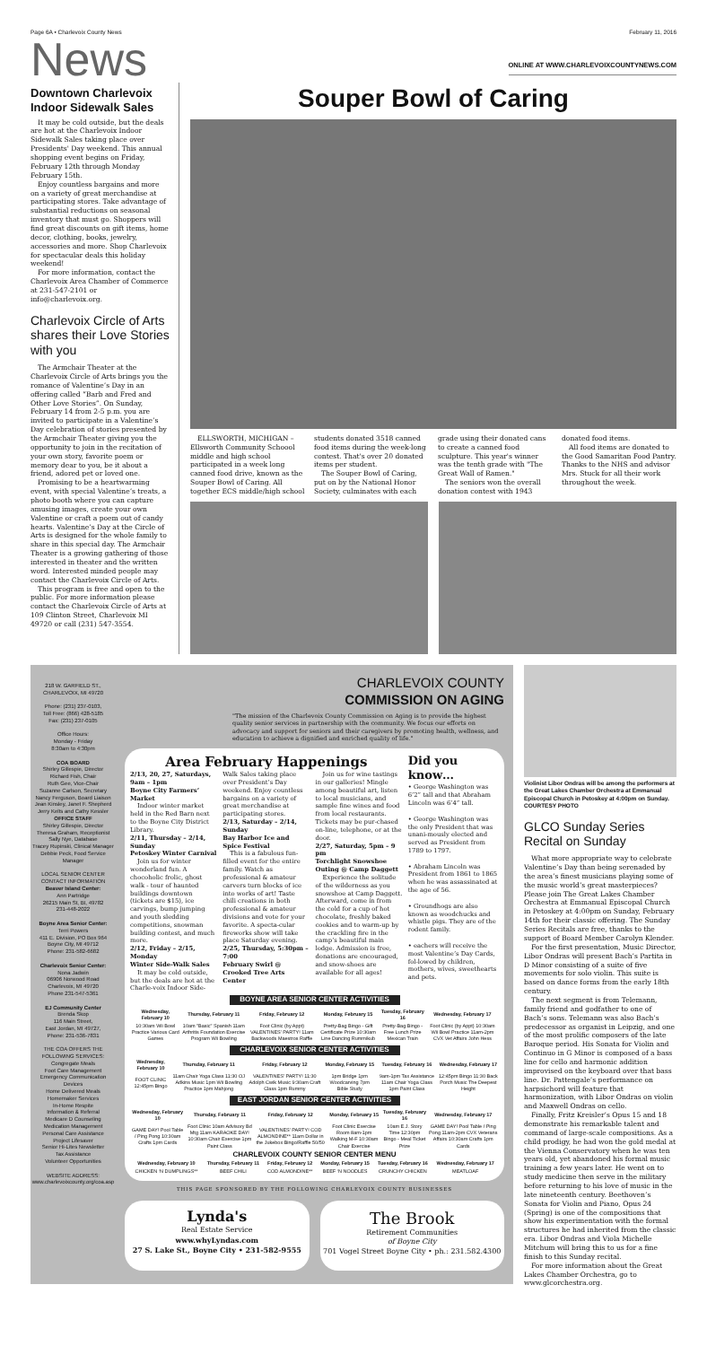Page 6A • Charlevoix County News February 11, 2016
News
ONLINE AT WWW.CHARLEVOIXCOUNTYNEWS.COM
Downtown Charlevoix Indoor Sidewalk Sales
It may be cold outside, but the deals are hot at the Charlevoix Indoor Sidewalk Sales taking place over Presidents' Day weekend. This annual shopping event begins on Friday, February 12th through Monday February 15th.
Enjoy countless bargains and more on a variety of great merchandise at participating stores. Take advantage of substantial reductions on seasonal inventory that must go. Shoppers will find great discounts on gift items, home decor, clothing, books, jewelry, accessories and more. Shop Charlevoix for spectacular deals this holiday weekend!
For more information, contact the Charlevoix Area Chamber of Commerce at 231-547-2101 or info@charlevoix.org.
Charlevoix Circle of Arts shares their Love Stories with you
The Armchair Theater at the Charlevoix Circle of Arts brings you the romance of Valentine’s Day in an offering called “Barb and Fred and Other Love Stories”. On Sunday, February 14 from 2-5 p.m. you are invited to participate in a Valentine’s Day celebration of stories presented by the Armchair Theater giving you the opportunity to join in the recitation of your own story, favorite poem or memory dear to you, be it about a friend, adored pet or loved one.
Promising to be a heartwarming event, with special Valentine’s treats, a photo booth where you can capture amusing images, create your own Valentine or craft a poem out of candy hearts. Valentine’s Day at the Circle of Arts is designed for the whole family to share in this special day. The Armchair Theater is a growing gathering of those interested in theater and the written word. Interested minded people may contact the Charlevoix Circle of Arts.
This program is free and open to the public. For more information please contact the Charlevoix Circle of Arts at 109 Clinton Street, Charlevoix MI 49720 or call (231) 547-3554.
Souper Bowl of Caring
ELLSWORTH, MICHIGAN – Ellsworth Community Schoool middle and high school participated in a week long canned food drive, known as the Souper Bowl of Caring. All together ECS middle/high school students donated 3518 canned food items during the week-long contest. That's over 20 donated items per student.
The Souper Bowl of Caring, put on by the National Honor Society, culminates with each grade using their donated cans to create a canned food sculpture. This year's winner was the tenth grade with "The Great Wall of Ramen."
The seniors won the overall donation contest with 1943 donated food items.
All food items are donated to the Good Samaritan Food Pantry. Thanks to the NHS and advisor Mrs. Stuck for all their work throughout the week.
218 W. GARFIELD ST., CHARLEVOIX, MI 49720
Phone: (231) 237-0103,
Toll Free: (866) 428-5185
Fax: (231) 237-0105
Office Hours:
Monday - Friday
8:30am to 4:30pm
COA BOARD
Shirley Gillespie, Director
Richard Fish, Chair
Ruth Gee, Vice-Chair
Suzanne Carlson, Secretary
Nancy Ferguson, Board Liaison
Jean Kinsley, Janet F. Shepherd
Jerry Kelts and Cathy Kessler
OFFICE STAFF
Shirley Gillespie, Director
Theresa Graham, Receptionist
Sally Nye, Database
Tracey Rupinski, Clinical Manager
Debbie Peck, Food Service Manager
LOCAL SENIOR CENTER CONTACT INFORMATION
Beaver Island Center:
Ann Partridge
26215 Main St, BI, 49782
231-448-2022
Boyne Area Senior Center:
Terri Powers
411 E. Division, PO Box 964
Boyne City, MI 49712
Phone: 231-582-6682
Charlevoix Senior Center:
Nona Jadwin
06906 Norwood Road
Charlevoix, MI 49720
Phone 231-547-5361
EJ Community Center
Brenda Skop
116 Main Street,
East Jordan, MI 49727,
Phone: 231-536-7831
THE COA OFFERS THE FOLLOWING SERVICES:
Congregate Meals
Foot Care Management
Emergency Communication Devices
Home Delivered Meals
Homemaker Services
In-Home Respite
Information & Referral
Medicare D Counseling
Medication Management
Personal Care Assistance
Project Lifesaver
Senior Hi-Lites Newsletter
Tax Assistance
Volunteer Opportunities
WEBSITE ADDRESS:
www.charlevoixcounty.org/coa.asp
CHARLEVOIX COUNTY
COMMISSION ON AGING
"The mission of the Charlevoix County Commission on Aging is to provide the highest quality senior services in partnership with the community. We focus our efforts on advocacy and support for seniors and their caregivers by promoting health, wellness, and education to achieve a dignified and enriched quality of life."
Area February Happenings
2/13, 20, 27, Saturdays, 9am – 1pm
Boyne City Farmers’ Market
Indoor winter market held in the Red Barn next to the Boyne City District Library.
2/11, Thursday – 2/14, Sunday
Petoskey Winter Carnival
Join us for winter wonderland fun. A chocoholic frolic, ghost walk - tour of haunted buildings downtown (tickets are $15), ice carvings, bump jumping and youth sledding competitions, snowman building contest, and much more.
2/12, Friday – 2/15, Monday
Winter Side-Walk Sales
It may be cold outside, but the deals are hot at the Charle-voix Indoor Side-Walk Sales taking place over President’s Day weekend. Enjoy countless bargains on a variety of great merchandise at participating stores.
2/13, Saturday – 2/14, Sunday
Bay Harbor Ice and Spice Festival
This is a fabulous fun-filled event for the entire family. Watch as professional & amateur carvers turn blocks of ice into works of art! Taste chili creations in both professional & amateur divisions and vote for your favorite. A specta-cular fireworks show will take place Saturday evening.
2/25, Thursday, 5:30pm – 7:00
February Swirl @ Crooked Tree Arts Center
Join us for wine tastings in our galleries! Mingle among beautiful art, listen to local musicians, and sample fine wines and food from local restaurants. Tickets may be pur-chased on-line, telephone, or at the door.
2/27, Saturday, 5pm – 9 pm
Torchlight Snowshoe Outing @ Camp Daggett
Experience the solitude of the wilderness as you snowshoe at Camp Daggett. Afterward, come in from the cold for a cup of hot chocolate, freshly baked cookies and to warm-up by the crackling fire in the camp’s beautiful main lodge. Admission is free, donations are encouraged, and snow-shoes are available for all ages!
Did you know…
• George Washington was 6’2” tall and that Abraham Lincoln was 6’4” tall.
• George Washington was the only President that was unani-mously elected and served as President from 1789 to 1797.
• Abraham Lincoln was President from 1861 to 1865 when he was assassinated at the age of 56.
• Groundhogs are also known as woodchucks and whistle pigs. They are of the rodent family.
• eachers will receive the most Valentine’s Day Cards, fol-lowed by children, mothers, wives, sweethearts and pets.
BOYNE AREA SENIOR CENTER ACTIVITIES
| Wednesday, February 10 | Thursday, February 11 | Friday, February 12 | Monday, February 15 | Tuesday, February 16 | Wednesday, February 17 |
| --- | --- | --- | --- | --- | --- |
| 10:30am Wii Bowl Practice Various Card Games | 10am "Basic" Spanish 11am Arthritis Foundation Exercise Program Wii Bowling | Foot Clinic (by Appt) VALENTINES' PARTY! 11am Backwoods Maestros Raffle | Pretty-Bag Bingo - Gift Certificate Prize 10:30am Line Dancing Rummikub | Pretty-Bag Bingo - Free Lunch Prize Mexican Train | Foot Clinic (by Appt) 10:30am Wii Bowl Practice 11am-2pm CVX Vet Affairs John Hess |
CHARLEVOIX SENIOR CENTER ACTIVITIES
| Wednesday, February 10 | Thursday, February 11 | Friday, February 12 | Monday, February 15 | Tuesday, February 16 | Wednesday, February 17 |
| --- | --- | --- | --- | --- | --- |
| FOOT CLINIC 12:45pm Bingo | 11am Chair Yoga Class 11:30 OJ Adkins Music 1pm Wii Bowling Practice 1pm Mahjong | VALENTINES' PARTY! 11:30 Adolph Cwik Music 9:30am Craft Class 1pm Rummy | 1pm Bridge 1pm Woodcarving 7pm Bible Study | 9am-1pm Tax Assistance 11am Chair Yoga Class 1pm Paint Class | 12:45pm Bingo 11:30 Back Porch Music The Deepest Height |
EAST JORDAN SENIOR CENTER ACTIVITIES
| Wednesday, February 10 | Thursday, February 11 | Friday, February 12 | Monday, February 15 | Tuesday, February 16 | Wednesday, February 17 |
| --- | --- | --- | --- | --- | --- |
| GAME DAY! Pool Table / Ping Pong 10:30am Crafts 1pm Cards | Foot Clinic 10am Advisory Bd Mtg 11am KARAOKE DAY! 10:30am Chair Exercise 1pm Paint Class | VALENTINES' PARTY! COD ALMONDINE** 11am Dollar in the Jukebox Bingo/Raffle 50/50 | Foot Clinic Exercise Room 8am-1pm Walking M-F 10:30am Chair Exercise | 10am E.J. Story Time 12:30pm Bingo - Meal Ticket Prize | GAME DAY! Pool Table / Ping Pong 11am-2pm CVX Veterans Affairs 10:30am Crafts 1pm Cards |
CHARLEVOIX COUNTY SENIOR CENTER MENU
| Wednesday, February 10 | Thursday, February 11 | Friday, February 12 | Monday, February 15 | Tuesday, February 16 | Wednesday, February 17 |
| --- | --- | --- | --- | --- | --- |
| CHICKEN ‘N DUMPLINGS** | BEEF CHILI | COD ALMONDINE** | BEEF ‘N NOODLES | CRUNCHY CHICKEN | MEATLOAF |
THIS PAGE SPONSORED BY THE FOLLOWING CHARLEVOIX COUNTY BUSINESSES
Lynda's
Real Estate Service
www.whyLyndas.com
27 S. Lake St., Boyne City • 231-582-9555
The Brook
Retirement Communities
of Boyne City
701 Vogel Street Boyne City • ph.: 231.582.4300
Violinist Libor Ondras will be among the performers at the Great Lakes Chamber Orchestra at Emmanual Episcopal Church in Petoskey at 4:00pm on Sunday. COURTESY PHOTO
GLCO Sunday Series Recital on Sunday
What more appropriate way to celebrate Valentine’s Day than being serenaded by the area’s finest musicians playing some of the music world’s great masterpieces? Please join The Great Lakes Chamber Orchestra at Emmanual Episcopal Church in Petoskey at 4:00pm on Sunday, February 14th for their classic offering. The Sunday Series Recitals are free, thanks to the support of Board Member Carolyn Klender.
For the first presentation, Music Director, Libor Ondras will present Bach’s Partita in D Minor consisting of a suite of five movements for solo violin. This suite is based on dance forms from the early 18th century.
The next segment is from Telemann, family friend and godfather to one of Bach’s sons. Telemann was also Bach’s predecessor as organist in Leipzig, and one of the most prolific composers of the late Baroque period. His Sonata for Violin and Continuo in G Minor is composed of a bass line for cello and harmonic addition improvised on the keyboard over that bass line. Dr. Pattengale’s performance on harpsichord will feature that harmonization, with Libor Ondras on violin and Maxwell Ondras on cello.
Finally, Fritz Kreisler’s Opus 15 and 18 demonstrate his remarkable talent and command of large-scale compositions. As a child prodigy, he had won the gold medal at the Vienna Conservatory when he was ten years old, yet abandoned his formal music training a few years later. He went on to study medicine then serve in the military before returning to his love of music in the late nineteenth century. Beethoven’s Sonata for Violin and Piano, Opus 24 (Spring) is one of the compositions that show his experimentation with the formal structures he had inherited from the classic era. Libor Ondras and Viola Michelle Mitchum will bring this to us for a fine finish to this Sunday recital.
For more information about the Great Lakes Chamber Orchestra, go to www.glcorchestra.org.